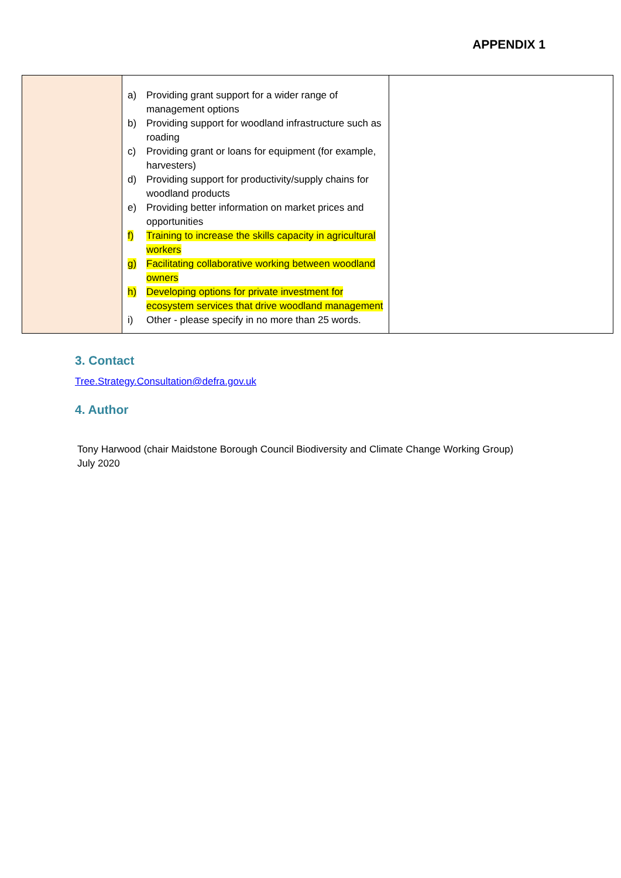APPENDIX 1
| | a) Providing grant support for a wider range of management options b) Providing support for woodland infrastructure such as roading c) Providing grant or loans for equipment (for example, harvesters) d) Providing support for productivity/supply chains for woodland products e) Providing better information on market prices and opportunities f) Training to increase the skills capacity in agricultural workers g) Facilitating collaborative working between woodland owners h) Developing options for private investment for ecosystem services that drive woodland management i) Other - please specify in no more than 25 words. | |
3. Contact
Tree.Strategy.Consultation@defra.gov.uk
4. Author
Tony Harwood (chair Maidstone Borough Council Biodiversity and Climate Change Working Group)
July 2020